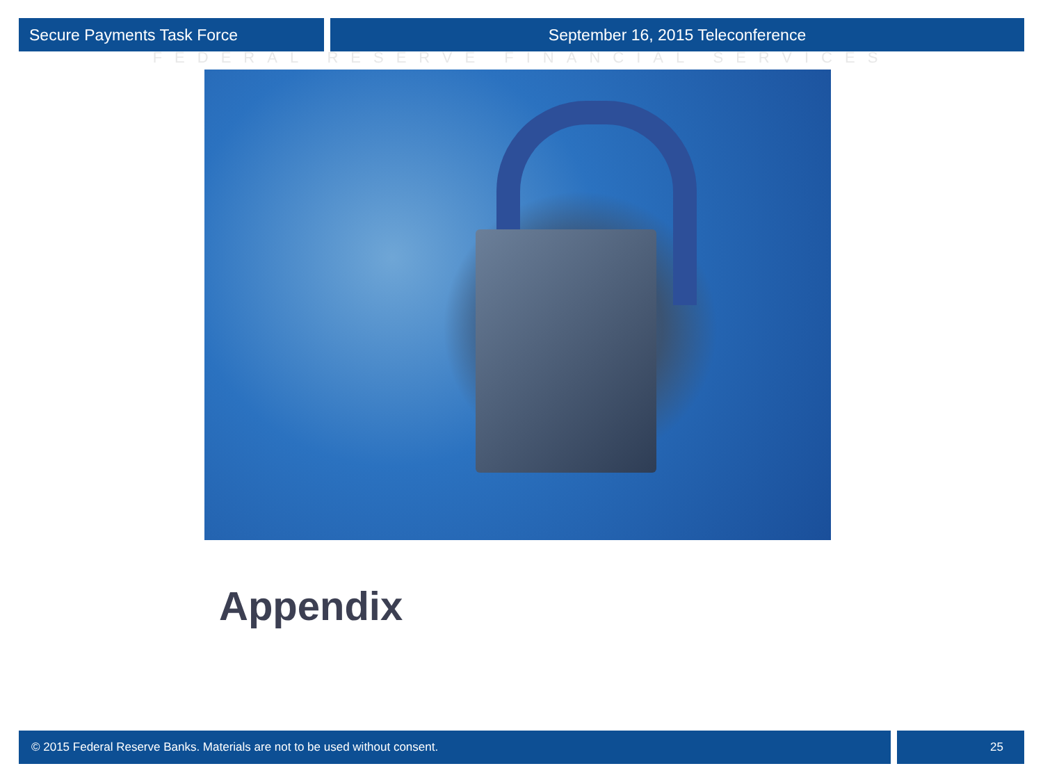Secure Payments Task Force September 16, 2015 Teleconference
FEDERAL RESERVE FINANCIAL SERVICES
Appendix
© 2015 Federal Reserve Banks. Materials are not to be used without consent.
25